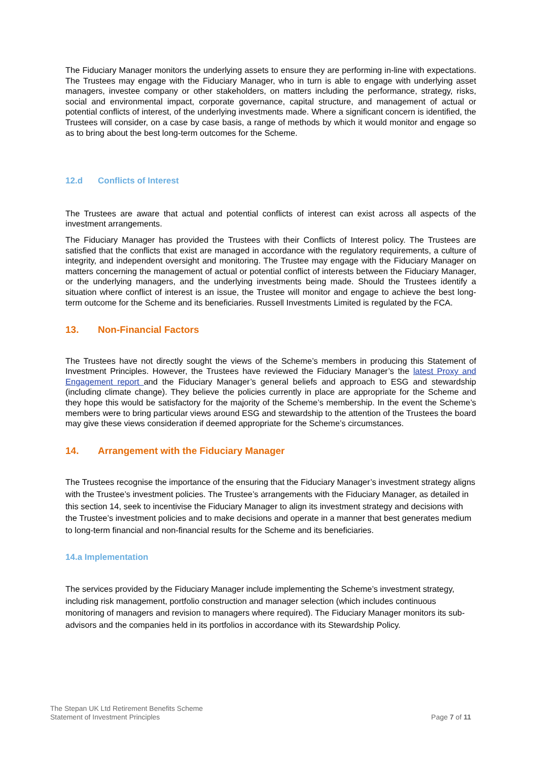The Fiduciary Manager monitors the underlying assets to ensure they are performing in-line with expectations. The Trustees may engage with the Fiduciary Manager, who in turn is able to engage with underlying asset managers, investee company or other stakeholders, on matters including the performance, strategy, risks, social and environmental impact, corporate governance, capital structure, and management of actual or potential conflicts of interest, of the underlying investments made. Where a significant concern is identified, the Trustees will consider, on a case by case basis, a range of methods by which it would monitor and engage so as to bring about the best long-term outcomes for the Scheme.
12.d Conflicts of Interest
The Trustees are aware that actual and potential conflicts of interest can exist across all aspects of the investment arrangements.
The Fiduciary Manager has provided the Trustees with their Conflicts of Interest policy. The Trustees are satisfied that the conflicts that exist are managed in accordance with the regulatory requirements, a culture of integrity, and independent oversight and monitoring. The Trustee may engage with the Fiduciary Manager on matters concerning the management of actual or potential conflict of interests between the Fiduciary Manager, or the underlying managers, and the underlying investments being made. Should the Trustees identify a situation where conflict of interest is an issue, the Trustee will monitor and engage to achieve the best long-term outcome for the Scheme and its beneficiaries. Russell Investments Limited is regulated by the FCA.
13. Non-Financial Factors
The Trustees have not directly sought the views of the Scheme’s members in producing this Statement of Investment Principles. However, the Trustees have reviewed the Fiduciary Manager’s the latest Proxy and Engagement report and the Fiduciary Manager’s general beliefs and approach to ESG and stewardship (including climate change). They believe the policies currently in place are appropriate for the Scheme and they hope this would be satisfactory for the majority of the Scheme’s membership. In the event the Scheme’s members were to bring particular views around ESG and stewardship to the attention of the Trustees the board may give these views consideration if deemed appropriate for the Scheme’s circumstances.
14. Arrangement with the Fiduciary Manager
The Trustees recognise the importance of the ensuring that the Fiduciary Manager’s investment strategy aligns with the Trustee’s investment policies. The Trustee’s arrangements with the Fiduciary Manager, as detailed in this section 14, seek to incentivise the Fiduciary Manager to align its investment strategy and decisions with the Trustee’s investment policies and to make decisions and operate in a manner that best generates medium to long-term financial and non-financial results for the Scheme and its beneficiaries.
14.a Implementation
The services provided by the Fiduciary Manager include implementing the Scheme’s investment strategy, including risk management, portfolio construction and manager selection (which includes continuous monitoring of managers and revision to managers where required). The Fiduciary Manager monitors its sub-advisors and the companies held in its portfolios in accordance with its Stewardship Policy.
The Stepan UK Ltd Retirement Benefits Scheme
Statement of Investment Principles
Page 7 of 11